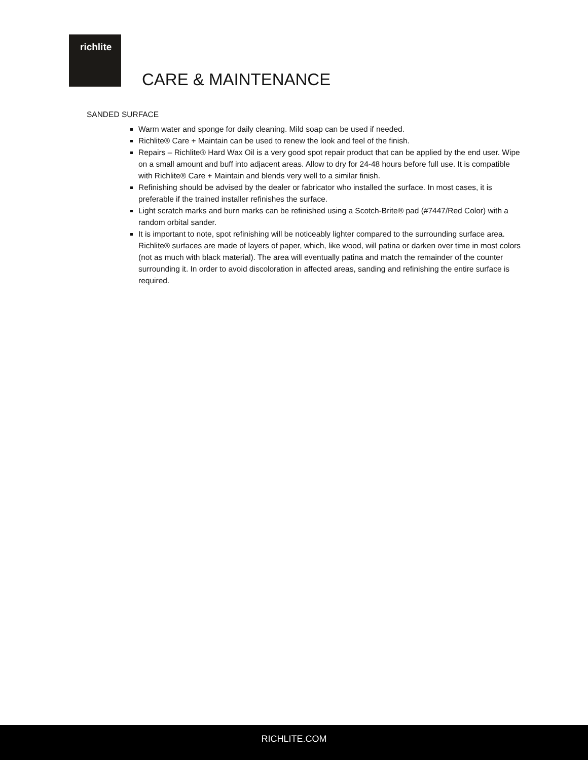richlite
CARE & MAINTENANCE
SANDED SURFACE
Warm water and sponge for daily cleaning. Mild soap can be used if needed.
Richlite® Care + Maintain can be used to renew the look and feel of the finish.
Repairs – Richlite® Hard Wax Oil is a very good spot repair product that can be applied by the end user. Wipe on a small amount and buff into adjacent areas. Allow to dry for 24-48 hours before full use. It is compatible with Richlite® Care + Maintain and blends very well to a similar finish.
Refinishing should be advised by the dealer or fabricator who installed the surface. In most cases, it is preferable if the trained installer refinishes the surface.
Light scratch marks and burn marks can be refinished using a Scotch-Brite® pad (#7447/Red Color) with a random orbital sander.
It is important to note, spot refinishing will be noticeably lighter compared to the surrounding surface area. Richlite® surfaces are made of layers of paper, which, like wood, will patina or darken over time in most colors (not as much with black material). The area will eventually patina and match the remainder of the counter surrounding it. In order to avoid discoloration in affected areas, sanding and refinishing the entire surface is required.
RICHLITE.COM